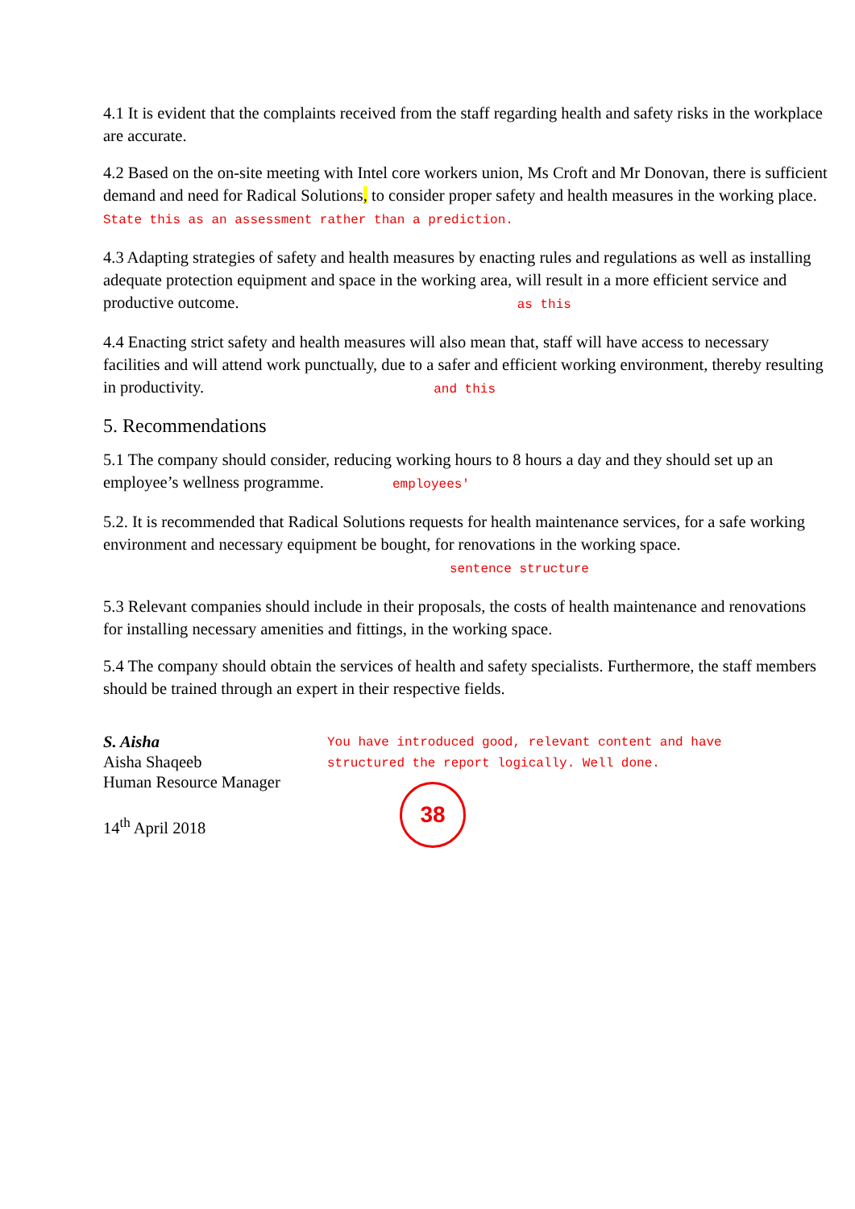4.1 It is evident that the complaints received from the staff regarding health and safety risks in the workplace are accurate.
4.2 Based on the on-site meeting with Intel core workers union, Ms Croft and Mr Donovan, there is sufficient demand and need for Radical Solutions, to consider proper safety and health measures in the working place. State this as an assessment rather than a prediction.
4.3 Adapting strategies of safety and health measures by enacting rules and regulations as well as installing adequate protection equipment and space in the working area, will result in a more efficient service and productive outcome. as this
4.4 Enacting strict safety and health measures will also mean that, staff will have access to necessary facilities and will attend work punctually, due to a safer and efficient working environment, thereby resulting in productivity. and this
5. Recommendations
5.1 The company should consider, reducing working hours to 8 hours a day and they should set up an employee’s wellness programme. employees'
5.2. It is recommended that Radical Solutions requests for health maintenance services, for a safe working environment and necessary equipment be bought, for renovations in the working space. sentence structure
5.3 Relevant companies should include in their proposals, the costs of health maintenance and renovations for installing necessary amenities and fittings, in the working space.
5.4 The company should obtain the services of health and safety specialists. Furthermore, the staff members should be trained through an expert in their respective fields.
S. Aisha
Aisha Shaqeeb
Human Resource Manager
14<sup>th</sup> April 2018
You have introduced good, relevant content and have
structured the report logically. Well done.
38